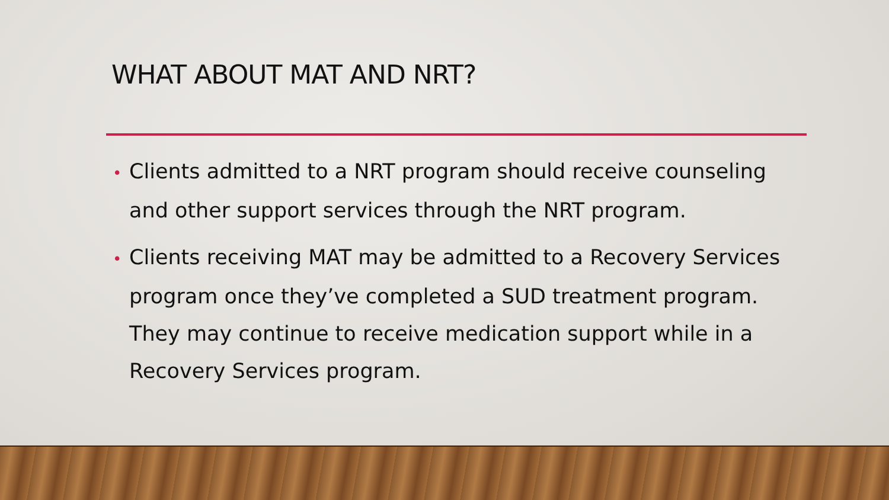WHAT ABOUT MAT AND NRT?
• Clients admitted to a NRT program should receive counseling and other support services through the NRT program.
• Clients receiving MAT may be admitted to a Recovery Services program once they’ve completed a SUD treatment program. They may continue to receive medication support while in a Recovery Services program.